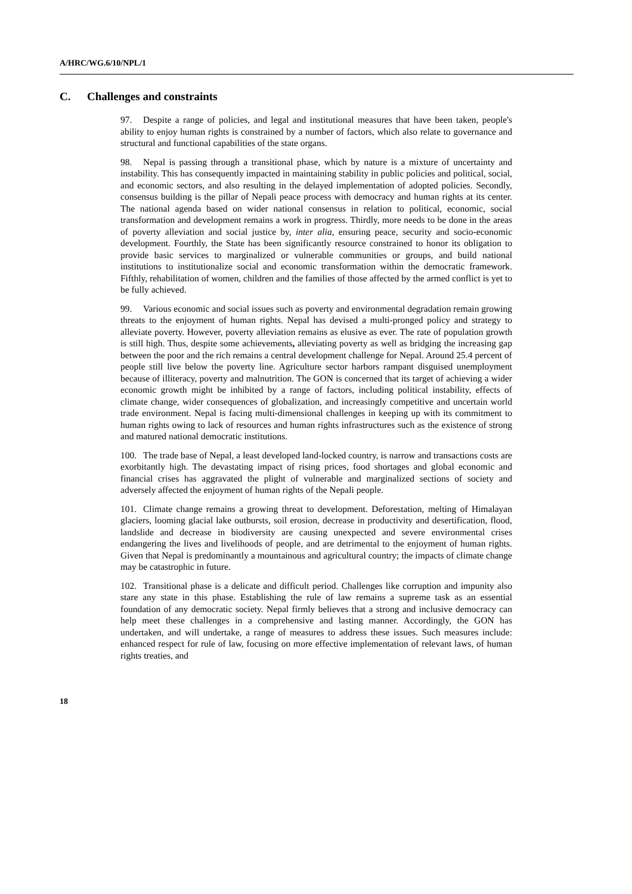A/HRC/WG.6/10/NPL/1
C. Challenges and constraints
97. Despite a range of policies, and legal and institutional measures that have been taken, people's ability to enjoy human rights is constrained by a number of factors, which also relate to governance and structural and functional capabilities of the state organs.
98. Nepal is passing through a transitional phase, which by nature is a mixture of uncertainty and instability. This has consequently impacted in maintaining stability in public policies and political, social, and economic sectors, and also resulting in the delayed implementation of adopted policies. Secondly, consensus building is the pillar of Nepali peace process with democracy and human rights at its center. The national agenda based on wider national consensus in relation to political, economic, social transformation and development remains a work in progress. Thirdly, more needs to be done in the areas of poverty alleviation and social justice by, inter alia, ensuring peace, security and socio-economic development. Fourthly, the State has been significantly resource constrained to honor its obligation to provide basic services to marginalized or vulnerable communities or groups, and build national institutions to institutionalize social and economic transformation within the democratic framework. Fifthly, rehabilitation of women, children and the families of those affected by the armed conflict is yet to be fully achieved.
99. Various economic and social issues such as poverty and environmental degradation remain growing threats to the enjoyment of human rights. Nepal has devised a multi-pronged policy and strategy to alleviate poverty. However, poverty alleviation remains as elusive as ever. The rate of population growth is still high. Thus, despite some achievements, alleviating poverty as well as bridging the increasing gap between the poor and the rich remains a central development challenge for Nepal. Around 25.4 percent of people still live below the poverty line. Agriculture sector harbors rampant disguised unemployment because of illiteracy, poverty and malnutrition. The GON is concerned that its target of achieving a wider economic growth might be inhibited by a range of factors, including political instability, effects of climate change, wider consequences of globalization, and increasingly competitive and uncertain world trade environment. Nepal is facing multi-dimensional challenges in keeping up with its commitment to human rights owing to lack of resources and human rights infrastructures such as the existence of strong and matured national democratic institutions.
100. The trade base of Nepal, a least developed land-locked country, is narrow and transactions costs are exorbitantly high. The devastating impact of rising prices, food shortages and global economic and financial crises has aggravated the plight of vulnerable and marginalized sections of society and adversely affected the enjoyment of human rights of the Nepali people.
101. Climate change remains a growing threat to development. Deforestation, melting of Himalayan glaciers, looming glacial lake outbursts, soil erosion, decrease in productivity and desertification, flood, landslide and decrease in biodiversity are causing unexpected and severe environmental crises endangering the lives and livelihoods of people, and are detrimental to the enjoyment of human rights. Given that Nepal is predominantly a mountainous and agricultural country; the impacts of climate change may be catastrophic in future.
102. Transitional phase is a delicate and difficult period. Challenges like corruption and impunity also stare any state in this phase. Establishing the rule of law remains a supreme task as an essential foundation of any democratic society. Nepal firmly believes that a strong and inclusive democracy can help meet these challenges in a comprehensive and lasting manner. Accordingly, the GON has undertaken, and will undertake, a range of measures to address these issues. Such measures include: enhanced respect for rule of law, focusing on more effective implementation of relevant laws, of human rights treaties, and
18